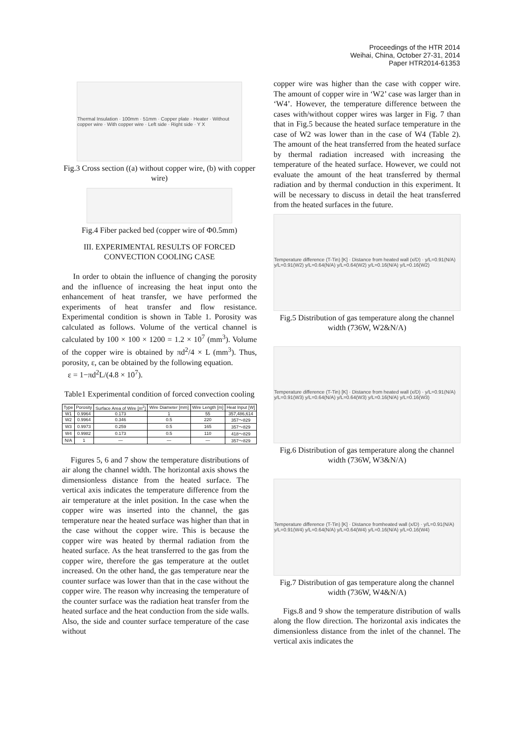Proceedings of the HTR 2014
Weihai, China, October 27-31, 2014
Paper HTR2014-61353
Thermal Insulation · 100mm · 51mm · Copper plate · Heater · Without copper wire · With copper wire · Left side · Right side · Y X
Fig.3 Cross section ((a) without copper wire, (b) with copper wire)
Fig.4 Fiber packed bed (copper wire of Φ0.5mm)
III. EXPERIMENTAL RESULTS OF FORCED CONVECTION COOLING CASE
In order to obtain the influence of changing the porosity and the influence of increasing the heat input onto the enhancement of heat transfer, we have performed the experiments of heat transfer and flow resistance. Experimental condition is shown in Table 1. Porosity was calculated as follows. Volume of the vertical channel is calculated by 100 × 100 × 1200 = 1.2 × 10<sup>7</sup> (mm<sup>3</sup>). Volume of the copper wire is obtained by πd<sup>2</sup>/4 × L (mm<sup>3</sup>). Thus, porosity, ε, can be obtained by the following equation.
ε = 1−πd<sup>2</sup>L/(4.8 × 10<sup>7</sup>).
Table1 Experimental condition of forced convection cooling
| Type | Porosity | Surface Area of Wire [m<sup>2</sup>] | Wire Diameter [mm] | Wire Length [m] | Heat Input [W] |
| --- | --- | --- | --- | --- | --- |
| W1 | 0.9964 | 0.173 | 1 | 55 | 357,486,614 |
| W2 | 0.9964 | 0.346 | 0.5 | 220 | 357～829 |
| W3 | 0.9973 | 0.259 | 0.5 | 165 | 357～829 |
| W4 | 0.9982 | 0.173 | 0.5 | 110 | 418～829 |
| N/A | 1 | ― | ― | ― | 357～829 |
Figures 5, 6 and 7 show the temperature distributions of air along the channel width. The horizontal axis shows the dimensionless distance from the heated surface. The vertical axis indicates the temperature difference from the air temperature at the inlet position. In the case when the copper wire was inserted into the channel, the gas temperature near the heated surface was higher than that in the case without the copper wire. This is because the copper wire was heated by thermal radiation from the heated surface. As the heat transferred to the gas from the copper wire, therefore the gas temperature at the outlet increased. On the other hand, the gas temperature near the counter surface was lower than that in the case without the copper wire. The reason why increasing the temperature of the counter surface was the radiation heat transfer from the heated surface and the heat conduction from the side walls. Also, the side and counter surface temperature of the case without
copper wire was higher than the case with copper wire. The amount of copper wire in ‘W2’ case was larger than in ‘W4’. However, the temperature difference between the cases with/without copper wires was larger in Fig. 7 than that in Fig.5 because the heated surface temperature in the case of W2 was lower than in the case of W4 (Table 2). The amount of the heat transferred from the heated surface by thermal radiation increased with increasing the temperature of the heated surface. However, we could not evaluate the amount of the heat transferred by thermal radiation and by thermal conduction in this experiment. It will be necessary to discuss in detail the heat transferred from the heated surfaces in the future.
Temperature difference (T-Tin) [K] · Distance from heated wall (x/D) · y/L=0.91(N/A) y/L=0.91(W2) y/L=0.64(N/A) y/L=0.64(W2) y/L=0.16(N/A) y/L=0.16(W2)
Fig.5 Distribution of gas temperature along the channel width (736W, W2&N/A)
Temperature difference (T-Tin) [K] · Distance from heated wall (x/D) · y/L=0.91(N/A) y/L=0.91(W3) y/L=0.64(N/A) y/L=0.64(W3) y/L=0.16(N/A) y/L=0.16(W3)
Fig.6 Distribution of gas temperature along the channel width (736W, W3&N/A)
Temperature difference (T-Tin) [K] · Distance fromheated wall (x/D) · y/L=0.91(N/A) y/L=0.91(W4) y/L=0.64(N/A) y/L=0.64(W4) y/L=0.16(N/A) y/L=0.16(W4)
Fig.7 Distribution of gas temperature along the channel width (736W, W4&N/A)
Figs.8 and 9 show the temperature distribution of walls along the flow direction. The horizontal axis indicates the dimensionless distance from the inlet of the channel. The vertical axis indicates the